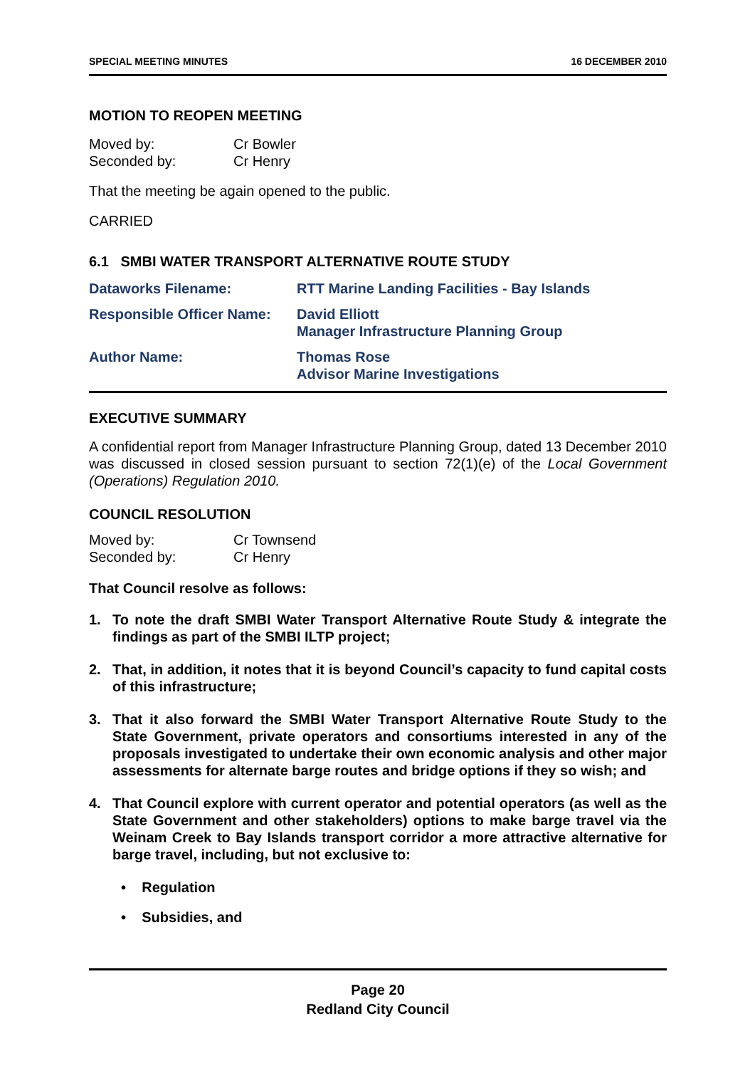SPECIAL MEETING MINUTES 16 DECEMBER 2010
MOTION TO REOPEN MEETING
| Moved by: | Cr Bowler |
| Seconded by: | Cr Henry |
That the meeting be again opened to the public.
CARRIED
6.1 SMBI WATER TRANSPORT ALTERNATIVE ROUTE STUDY
| Dataworks Filename: | RTT Marine Landing Facilities - Bay Islands |
| Responsible Officer Name: | David Elliott Manager Infrastructure Planning Group |
| Author Name: | Thomas Rose Advisor Marine Investigations |
EXECUTIVE SUMMARY
A confidential report from Manager Infrastructure Planning Group, dated 13 December 2010 was discussed in closed session pursuant to section 72(1)(e) of the Local Government (Operations) Regulation 2010.
COUNCIL RESOLUTION
| Moved by: | Cr Townsend |
| Seconded by: | Cr Henry |
That Council resolve as follows:
1. To note the draft SMBI Water Transport Alternative Route Study & integrate the findings as part of the SMBI ILTP project;
2. That, in addition, it notes that it is beyond Council’s capacity to fund capital costs of this infrastructure;
3. That it also forward the SMBI Water Transport Alternative Route Study to the State Government, private operators and consortiums interested in any of the proposals investigated to undertake their own economic analysis and other major assessments for alternate barge routes and bridge options if they so wish; and
4. That Council explore with current operator and potential operators (as well as the State Government and other stakeholders) options to make barge travel via the Weinam Creek to Bay Islands transport corridor a more attractive alternative for barge travel, including, but not exclusive to:
• Regulation
• Subsidies, and
Page 20
Redland City Council